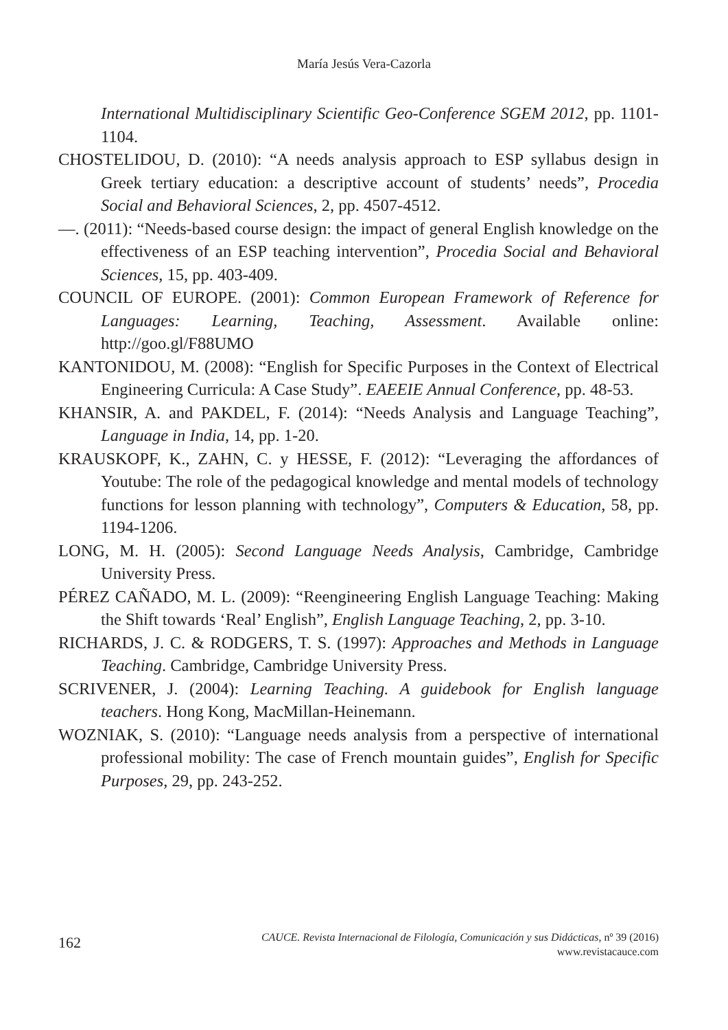María Jesús Vera-Cazorla
International Multidisciplinary Scientific Geo-Conference SGEM 2012, pp. 1101-1104.
CHOSTELIDOU, D. (2010): “A needs analysis approach to ESP syllabus design in Greek tertiary education: a descriptive account of students’ needs”, Procedia Social and Behavioral Sciences, 2, pp. 4507-4512.
—. (2011): “Needs-based course design: the impact of general English knowledge on the effectiveness of an ESP teaching intervention”, Procedia Social and Behavioral Sciences, 15, pp. 403-409.
COUNCIL OF EUROPE. (2001): Common European Framework of Reference for Languages: Learning, Teaching, Assessment. Available online: http://goo.gl/F88UMO
KANTONIDOU, M. (2008): “English for Specific Purposes in the Context of Electrical Engineering Curricula: A Case Study”. EAEEIE Annual Conference, pp. 48-53.
KHANSIR, A. and PAKDEL, F. (2014): “Needs Analysis and Language Teaching”, Language in India, 14, pp. 1-20.
KRAUSKOPF, K., ZAHN, C. y HESSE, F. (2012): “Leveraging the affordances of Youtube: The role of the pedagogical knowledge and mental models of technology functions for lesson planning with technology”, Computers & Education, 58, pp. 1194-1206.
LONG, M. H. (2005): Second Language Needs Analysis, Cambridge, Cambridge University Press.
PÉREZ CAÑADO, M. L. (2009): “Reengineering English Language Teaching: Making the Shift towards ‘Real’ English”, English Language Teaching, 2, pp. 3-10.
RICHARDS, J. C. & RODGERS, T. S. (1997): Approaches and Methods in Language Teaching. Cambridge, Cambridge University Press.
SCRIVENER, J. (2004): Learning Teaching. A guidebook for English language teachers. Hong Kong, MacMillan-Heinemann.
WOZNIAK, S. (2010): “Language needs analysis from a perspective of international professional mobility: The case of French mountain guides”, English for Specific Purposes, 29, pp. 243-252.
162
CAUCE. Revista Internacional de Filología, Comunicación y sus Didácticas, nº 39 (2016)
www.revistacauce.com